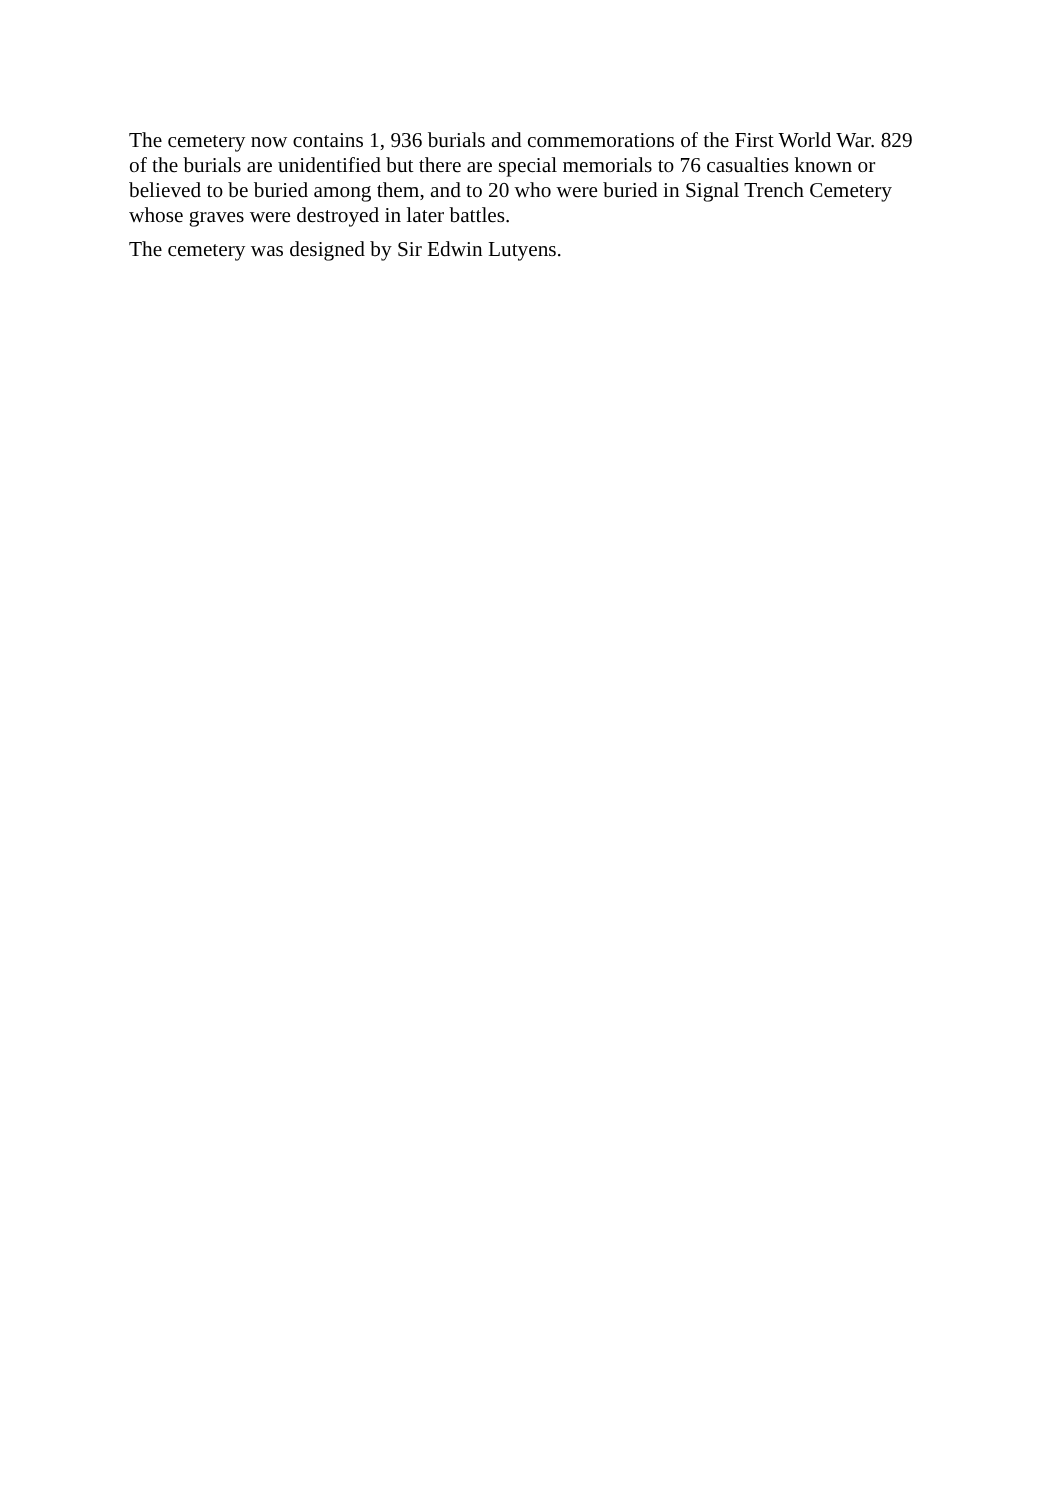The cemetery now contains 1, 936 burials and commemorations of the First World War. 829 of the burials are unidentified but there are special memorials to 76 casualties known or believed to be buried among them, and to 20 who were buried in Signal Trench Cemetery whose graves were destroyed in later battles.
The cemetery was designed by Sir Edwin Lutyens.